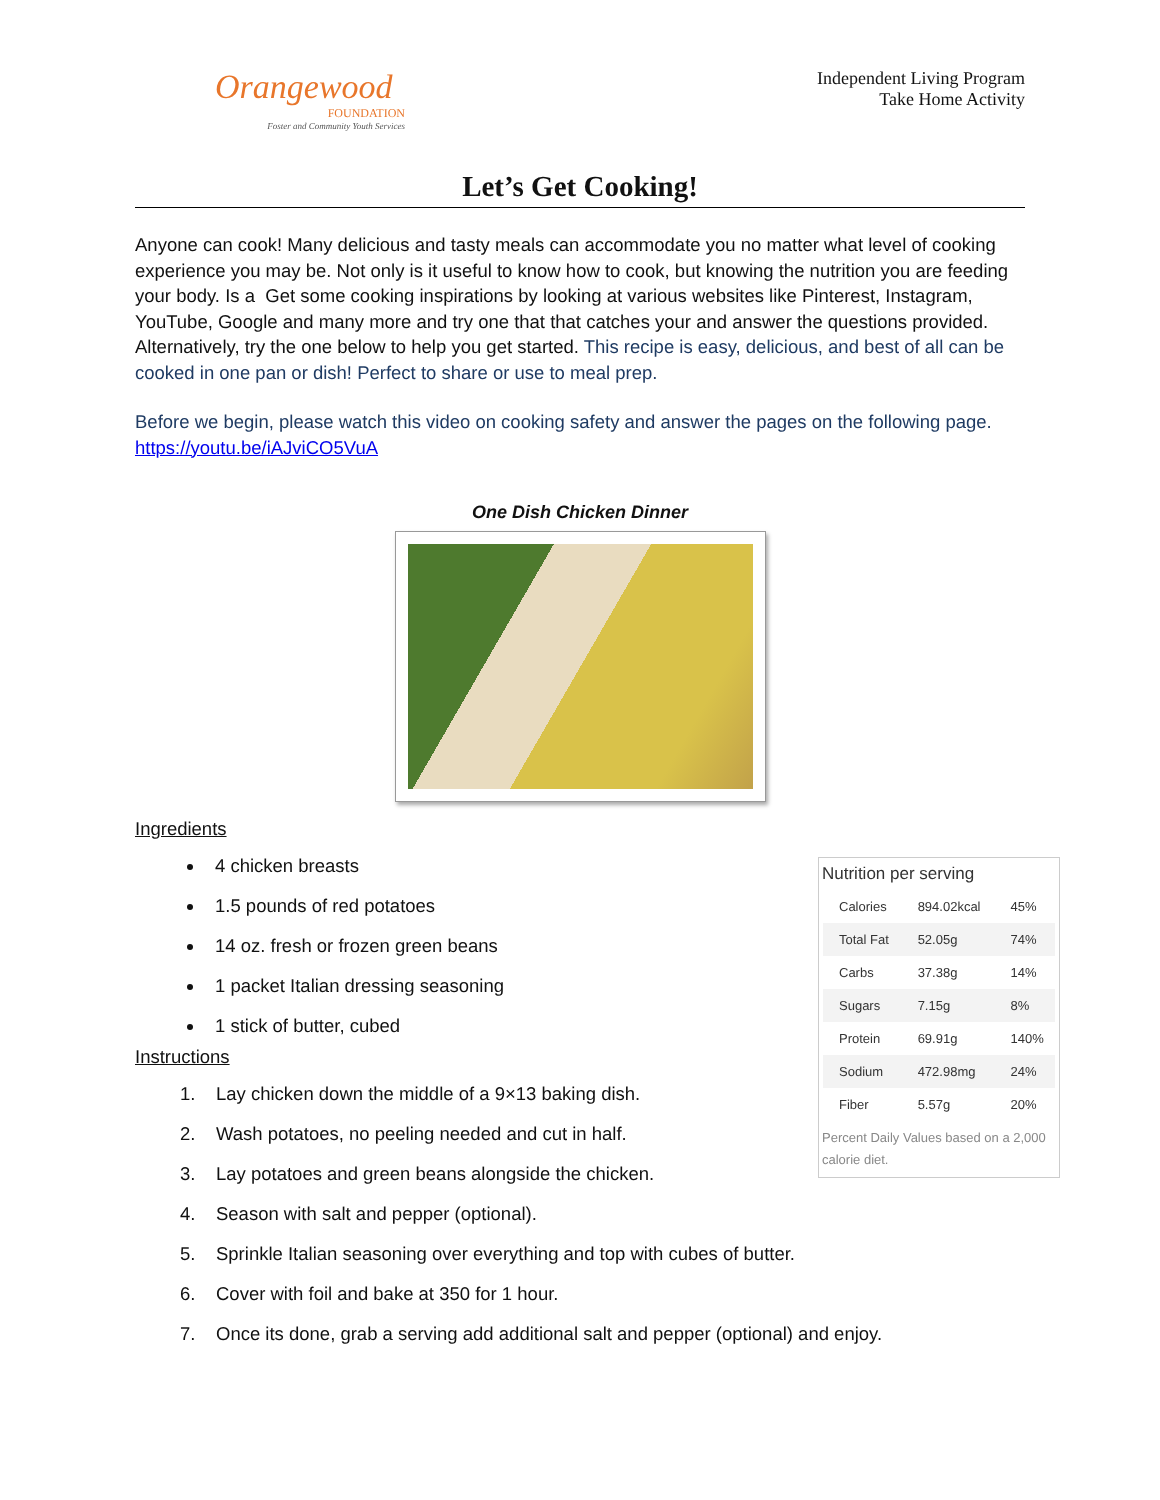Orangewood
FOUNDATION
Foster and Community Youth Services
Independent Living Program
Take Home Activity
Let’s Get Cooking!
Anyone can cook! Many delicious and tasty meals can accommodate you no matter what level of cooking experience you may be. Not only is it useful to know how to cook, but knowing the nutrition you are feeding your body. Is a Get some cooking inspirations by looking at various websites like Pinterest, Instagram, YouTube, Google and many more and try one that that catches your and answer the questions provided. Alternatively, try the one below to help you get started. This recipe is easy, delicious, and best of all can be cooked in one pan or dish! Perfect to share or use to meal prep.
Before we begin, please watch this video on cooking safety and answer the pages on the following page. https://youtu.be/iAJviCO5VuA
One Dish Chicken Dinner
Ingredients
4 chicken breasts
1.5 pounds of red potatoes
14 oz. fresh or frozen green beans
1 packet Italian dressing seasoning
1 stick of butter, cubed
Instructions
1. Lay chicken down the middle of a 9×13 baking dish.
2. Wash potatoes, no peeling needed and cut in half.
3. Lay potatoes and green beans alongside the chicken.
4. Season with salt and pepper (optional).
5. Sprinkle Italian seasoning over everything and top with cubes of butter.
6. Cover with foil and bake at 350 for 1 hour.
7. Once its done, grab a serving add additional salt and pepper (optional) and enjoy.
Nutrition per serving
| Calories | 894.02kcal | 45% |
| Total Fat | 52.05g | 74% |
| Carbs | 37.38g | 14% |
| Sugars | 7.15g | 8% |
| Protein | 69.91g | 140% |
| Sodium | 472.98mg | 24% |
| Fiber | 5.57g | 20% |
Percent Daily Values based on a 2,000 calorie diet.